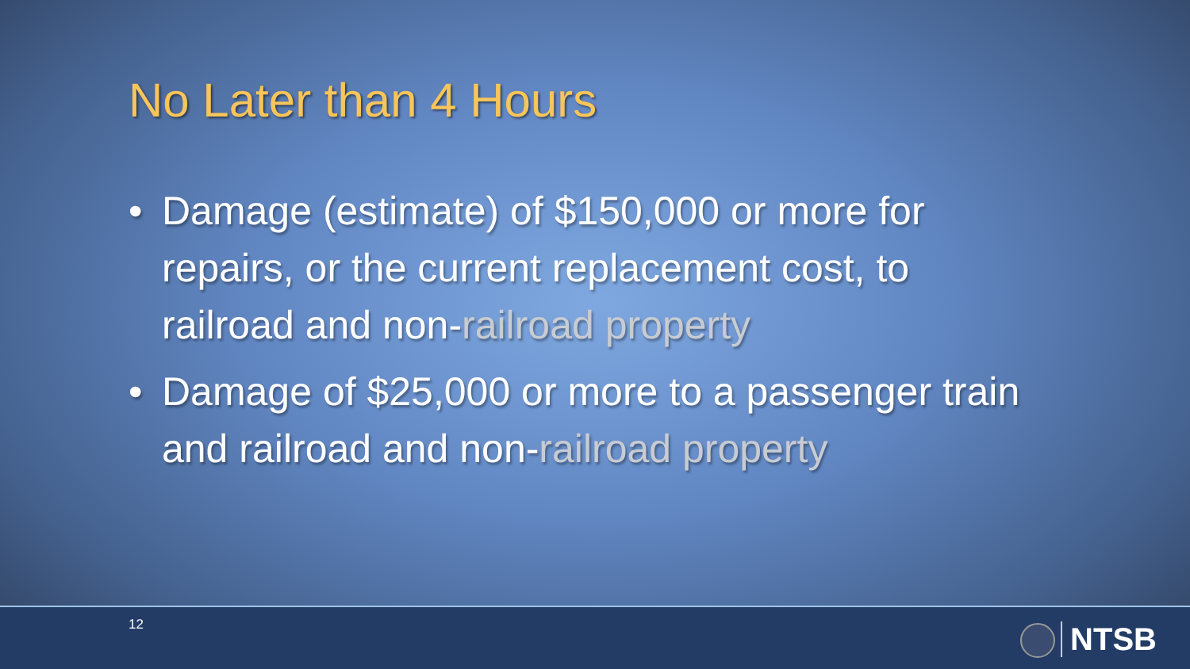No Later than 4 Hours
• Damage (estimate) of $150,000 or more for repairs, or the current replacement cost, to railroad and non-railroad property
• Damage of $25,000 or more to a passenger train and railroad and non-railroad property
12 NTSB